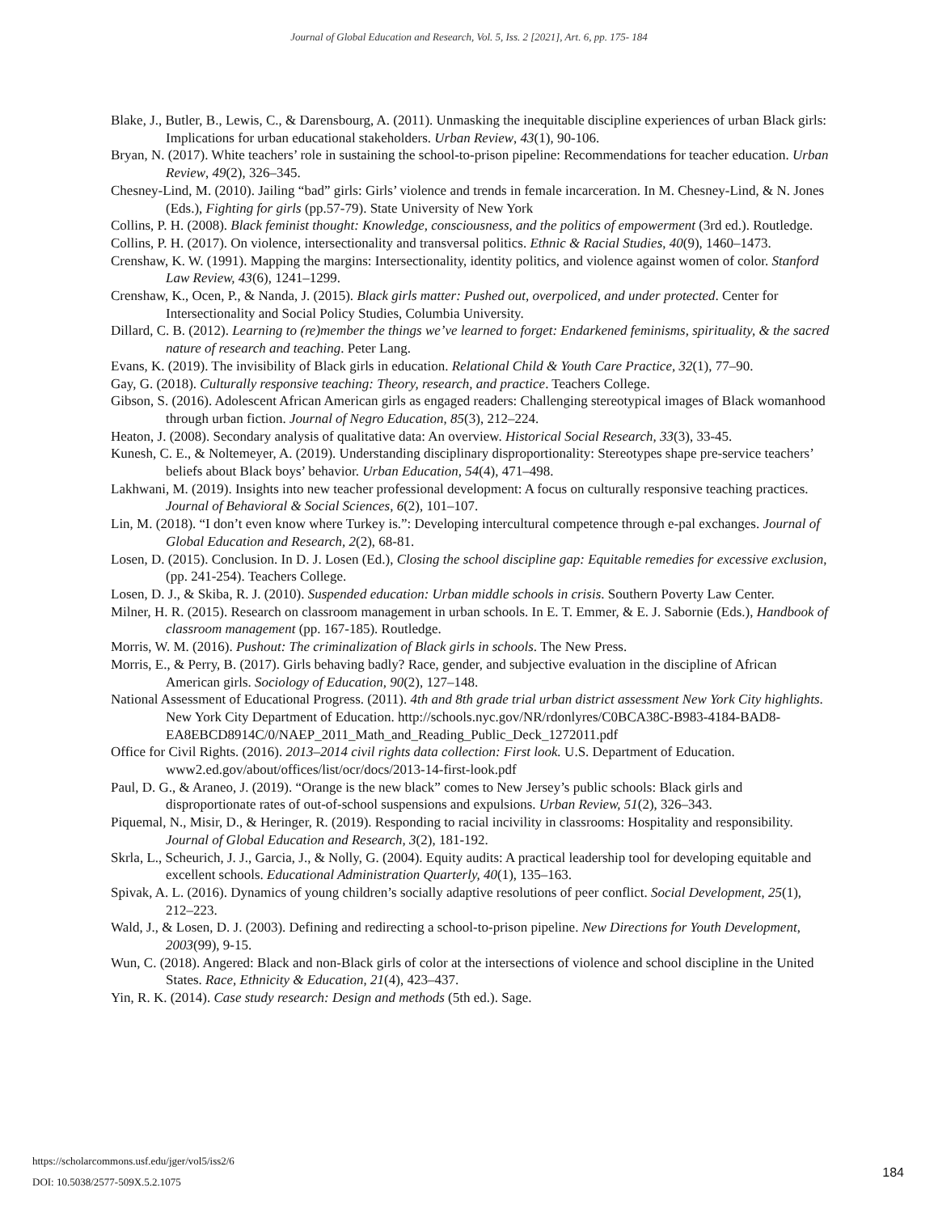Journal of Global Education and Research, Vol. 5, Iss. 2 [2021], Art. 6, pp. 175- 184
Blake, J., Butler, B., Lewis, C., & Darensbourg, A. (2011). Unmasking the inequitable discipline experiences of urban Black girls: Implications for urban educational stakeholders. Urban Review, 43(1), 90-106.
Bryan, N. (2017). White teachers’ role in sustaining the school-to-prison pipeline: Recommendations for teacher education. Urban Review, 49(2), 326–345.
Chesney-Lind, M. (2010). Jailing “bad” girls: Girls’ violence and trends in female incarceration. In M. Chesney-Lind, & N. Jones (Eds.), Fighting for girls (pp.57-79). State University of New York
Collins, P. H. (2008). Black feminist thought: Knowledge, consciousness, and the politics of empowerment (3rd ed.). Routledge.
Collins, P. H. (2017). On violence, intersectionality and transversal politics. Ethnic & Racial Studies, 40(9), 1460–1473.
Crenshaw, K. W. (1991). Mapping the margins: Intersectionality, identity politics, and violence against women of color. Stanford Law Review, 43(6), 1241–1299.
Crenshaw, K., Ocen, P., & Nanda, J. (2015). Black girls matter: Pushed out, overpoliced, and under protected. Center for Intersectionality and Social Policy Studies, Columbia University.
Dillard, C. B. (2012). Learning to (re)member the things we’ve learned to forget: Endarkened feminisms, spirituality, & the sacred nature of research and teaching. Peter Lang.
Evans, K. (2019). The invisibility of Black girls in education. Relational Child & Youth Care Practice, 32(1), 77–90.
Gay, G. (2018). Culturally responsive teaching: Theory, research, and practice. Teachers College.
Gibson, S. (2016). Adolescent African American girls as engaged readers: Challenging stereotypical images of Black womanhood through urban fiction. Journal of Negro Education, 85(3), 212–224.
Heaton, J. (2008). Secondary analysis of qualitative data: An overview. Historical Social Research, 33(3), 33-45.
Kunesh, C. E., & Noltemeyer, A. (2019). Understanding disciplinary disproportionality: Stereotypes shape pre-service teachers’ beliefs about Black boys’ behavior. Urban Education, 54(4), 471–498.
Lakhwani, M. (2019). Insights into new teacher professional development: A focus on culturally responsive teaching practices. Journal of Behavioral & Social Sciences, 6(2), 101–107.
Lin, M. (2018). “I don’t even know where Turkey is.”: Developing intercultural competence through e-pal exchanges. Journal of Global Education and Research, 2(2), 68-81.
Losen, D. (2015). Conclusion. In D. J. Losen (Ed.), Closing the school discipline gap: Equitable remedies for excessive exclusion, (pp. 241-254). Teachers College.
Losen, D. J., & Skiba, R. J. (2010). Suspended education: Urban middle schools in crisis. Southern Poverty Law Center.
Milner, H. R. (2015). Research on classroom management in urban schools. In E. T. Emmer, & E. J. Sabornie (Eds.), Handbook of classroom management (pp. 167-185). Routledge.
Morris, W. M. (2016). Pushout: The criminalization of Black girls in schools. The New Press.
Morris, E., & Perry, B. (2017). Girls behaving badly? Race, gender, and subjective evaluation in the discipline of African American girls. Sociology of Education, 90(2), 127–148.
National Assessment of Educational Progress. (2011). 4th and 8th grade trial urban district assessment New York City highlights. New York City Department of Education. http://schools.nyc.gov/NR/rdonlyres/C0BCA38C-B983-4184-BAD8-EA8EBCD8914C/0/NAEP_2011_Math_and_Reading_Public_Deck_1272011.pdf
Office for Civil Rights. (2016). 2013–2014 civil rights data collection: First look. U.S. Department of Education. www2.ed.gov/about/offices/list/ocr/docs/2013-14-first-look.pdf
Paul, D. G., & Araneo, J. (2019). “Orange is the new black” comes to New Jersey’s public schools: Black girls and disproportionate rates of out-of-school suspensions and expulsions. Urban Review, 51(2), 326–343.
Piquemal, N., Misir, D., & Heringer, R. (2019). Responding to racial incivility in classrooms: Hospitality and responsibility. Journal of Global Education and Research, 3(2), 181-192.
Skrla, L., Scheurich, J. J., Garcia, J., & Nolly, G. (2004). Equity audits: A practical leadership tool for developing equitable and excellent schools. Educational Administration Quarterly, 40(1), 135–163.
Spivak, A. L. (2016). Dynamics of young children’s socially adaptive resolutions of peer conflict. Social Development, 25(1), 212–223.
Wald, J., & Losen, D. J. (2003). Defining and redirecting a school-to-prison pipeline. New Directions for Youth Development, 2003(99), 9-15.
Wun, C. (2018). Angered: Black and non-Black girls of color at the intersections of violence and school discipline in the United States. Race, Ethnicity & Education, 21(4), 423–437.
Yin, R. K. (2014). Case study research: Design and methods (5th ed.). Sage.
https://scholarcommons.usf.edu/jger/vol5/iss2/6
DOI: 10.5038/2577-509X.5.2.1075
184